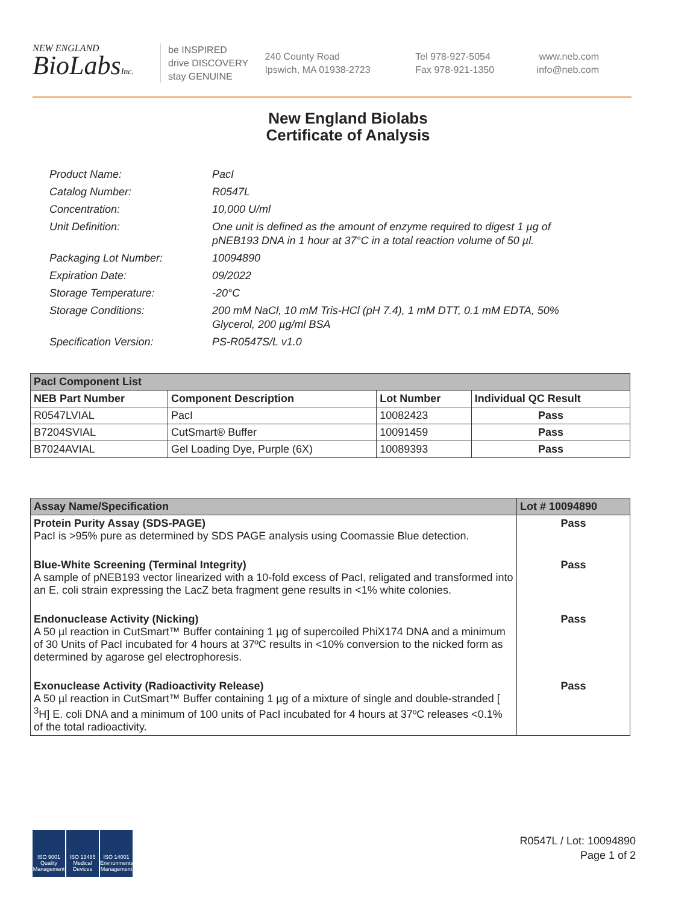NEW ENGLAND
BioLabsInc.
be INSPIRED
drive DISCOVERY
stay GENUINE
240 County Road
Ipswich, MA 01938-2723
Tel 978-927-5054
Fax 978-921-1350
www.neb.com
info@neb.com
New England Biolabs
Certificate of Analysis
Product Name: PacI
Catalog Number: R0547L
Concentration: 10,000 U/ml
Unit Definition: One unit is defined as the amount of enzyme required to digest 1 µg of pNEB193 DNA in 1 hour at 37°C in a total reaction volume of 50 µl.
Packaging Lot Number: 10094890
Expiration Date: 09/2022
Storage Temperature: -20°C
Storage Conditions: 200 mM NaCl, 10 mM Tris-HCl (pH 7.4), 1 mM DTT, 0.1 mM EDTA, 50% Glycerol, 200 µg/ml BSA
Specification Version: PS-R0547S/L v1.0
| PacI Component List | | | |
| --- | --- | --- | --- |
| NEB Part Number | Component Description | Lot Number | Individual QC Result |
| R0547LVIAL | PacI | 10082423 | Pass |
| B7204SVIAL | CutSmart® Buffer | 10091459 | Pass |
| B7024AVIAL | Gel Loading Dye, Purple (6X) | 10089393 | Pass |
| Assay Name/Specification | Lot # 10094890 |
| --- | --- |
| Protein Purity Assay (SDS-PAGE) PacI is >95% pure as determined by SDS PAGE analysis using Coomassie Blue detection. | Pass |
| Blue-White Screening (Terminal Integrity) A sample of pNEB193 vector linearized with a 10-fold excess of PacI, religated and transformed into an E. coli strain expressing the LacZ beta fragment gene results in <1% white colonies. | Pass |
| Endonuclease Activity (Nicking) A 50 µl reaction in CutSmart™ Buffer containing 1 µg of supercoiled PhiX174 DNA and a minimum of 30 Units of PacI incubated for 4 hours at 37ºC results in <10% conversion to the nicked form as determined by agarose gel electrophoresis. | Pass |
| Exonuclease Activity (Radioactivity Release) A 50 µl reaction in CutSmart™ Buffer containing 1 µg of a mixture of single and double-stranded [ <sup>3</sup>H] E. coli DNA and a minimum of 100 units of PacI incubated for 4 hours at 37ºC releases <0.1% of the total radioactivity. | Pass |
ISO 9001 Quality Management
ISO 13485 Medical Devices
ISO 14001 Environmental Management
R0547L / Lot: 10094890
Page 1 of 2